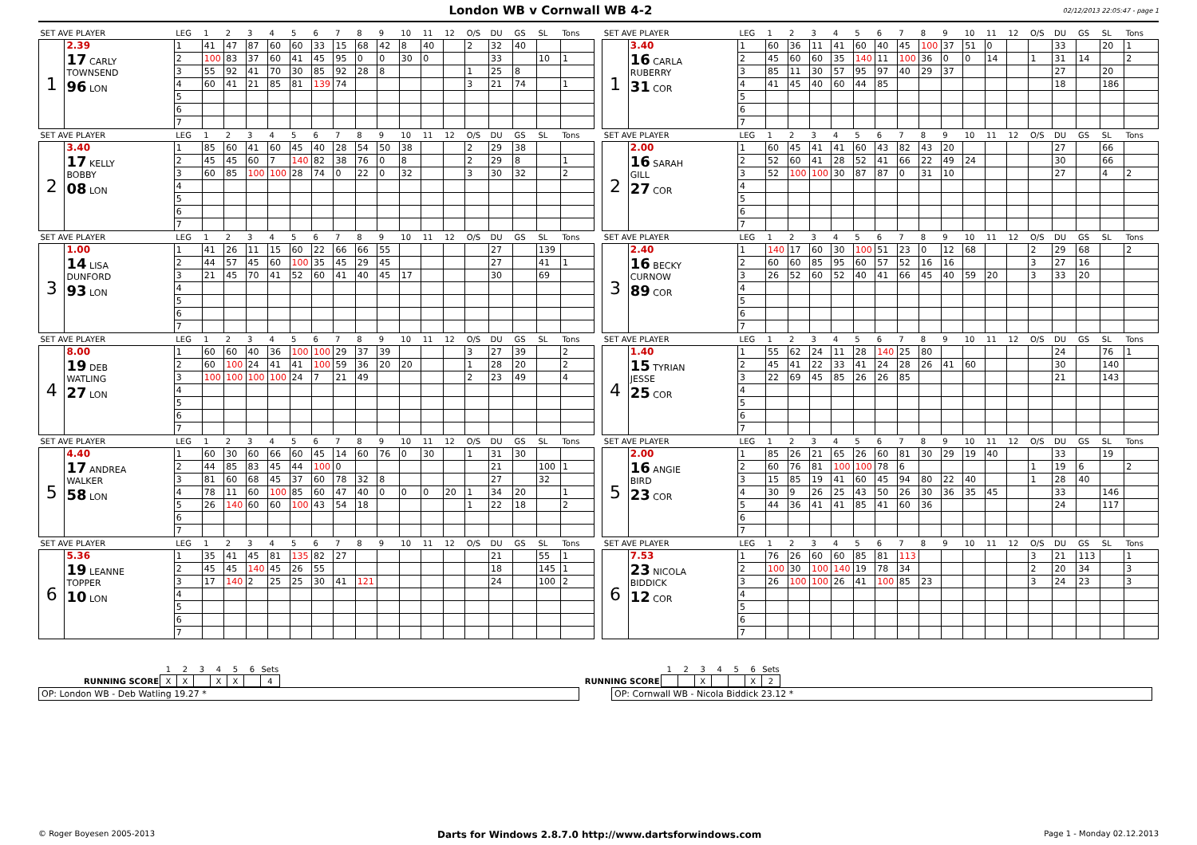London WB v Cornwall WB 4-2
02/12/2013 22:05:47 - page 1
| SET AVE PLAYER | | LEG | 1 | 2 | 3 | 4 | 5 | 6 | 7 | 8 | 9 | 10 | 11 | 12 | O/S | DU | GS | SL | Tons | | SET AVE PLAYER | | LEG | 1 | 2 | 3 | 4 | 5 | 6 | 7 | 8 | 9 | 10 | 11 | 12 | O/S | DU | GS | SL | Tons |
| --- | --- | --- | --- | --- | --- | --- | --- | --- | --- | --- | --- | --- | --- | --- | --- | --- | --- | --- | --- | --- | --- | --- | --- | --- | --- | --- | --- | --- | --- | --- | --- | --- | --- | --- | --- | --- | --- | --- | --- | --- |
| 1 | 2.39 17 CARLY TOWNSEND 96 LON | 1 | 41 | 47 | 87 | 60 | 60 | 33 | 15 | 68 | 42 | 8 | 40 | | 2 | 32 | 40 | | | | 1 | 3.40 16 CARLA RUBERRY 31 COR | 1 | 60 | 36 | 11 | 41 | 60 | 40 | 45 | 100 | 37 | 51 | 0 | | | 33 | | 20 | 1 |
| | | 2 | 100 | 83 | 37 | 60 | 41 | 45 | 95 | 0 | 0 | 30 | 0 | | | 33 | | 10 | 1 | | | | 2 | 45 | 60 | 60 | 35 | 140 | 11 | 100 | 36 | 0 | 0 | 14 | | 1 | 31 | 14 | | 2 |
| | | 3 | 55 | 92 | 41 | 70 | 30 | 85 | 92 | 28 | 8 | | | | 1 | 25 | 8 | | | | | | 3 | 85 | 11 | 30 | 57 | 95 | 97 | 40 | 29 | 37 | | | | | 27 | | 20 | |
| | | 4 | 60 | 41 | 21 | 85 | 81 | 139 | 74 | | | | | | 3 | 21 | 74 | | 1 | | | | 4 | 41 | 45 | 40 | 60 | 44 | 85 | | | | | | | | 18 | | 186 | |
| | | 5 | | | | | | | | | | | | | | | | | | | | | 5 | | | | | | | | | | | | | | | | | |
| | | 6 | | | | | | | | | | | | | | | | | | | | | 6 | | | | | | | | | | | | | | | | | |
| | | 7 | | | | | | | | | | | | | | | | | | | | | 7 | | | | | | | | | | | | | | | | | |
| SET AVE PLAYER | | LEG | 1 | 2 | 3 | 4 | 5 | 6 | 7 | 8 | 9 | 10 | 11 | 12 | O/S | DU | GS | SL | Tons | | SET AVE PLAYER | | LEG | 1 | 2 | 3 | 4 | 5 | 6 | 7 | 8 | 9 | 10 | 11 | 12 | O/S | DU | GS | SL | Tons |
| 2 | 3.40 17 KELLY BOBBY 08 LON | 1 | 85 | 60 | 41 | 60 | 45 | 40 | 28 | 54 | 50 | 38 | | | 2 | 29 | 38 | | | | 2 | 2.00 16 SARAH GILL 27 COR | 1 | 60 | 45 | 41 | 41 | 60 | 43 | 82 | 43 | 20 | | | | | 27 | | 66 | |
| | | 2 | 45 | 45 | 60 | 7 | 140 | 82 | 38 | 76 | 0 | 8 | | | 2 | 29 | 8 | | 1 | | | | 2 | 52 | 60 | 41 | 28 | 52 | 41 | 66 | 22 | 49 | 24 | | | | 30 | | 66 | |
| | | 3 | 60 | 85 | 100 | 100 | 28 | 74 | 0 | 22 | 0 | 32 | | | 3 | 30 | 32 | | 2 | | | | 3 | 52 | 100 | 100 | 30 | 87 | 87 | 0 | 31 | 10 | | | | | 27 | | 4 | 2 |
| | | 4 | | | | | | | | | | | | | | | | | | | | | 4 | | | | | | | | | | | | | | | | | |
| | | 5 | | | | | | | | | | | | | | | | | | | | | 5 | | | | | | | | | | | | | | | | | |
| | | 6 | | | | | | | | | | | | | | | | | | | | | 6 | | | | | | | | | | | | | | | | | |
| | | 7 | | | | | | | | | | | | | | | | | | | | | 7 | | | | | | | | | | | | | | | | | |
| SET AVE PLAYER | | LEG | 1 | 2 | 3 | 4 | 5 | 6 | 7 | 8 | 9 | 10 | 11 | 12 | O/S | DU | GS | SL | Tons | | SET AVE PLAYER | | LEG | 1 | 2 | 3 | 4 | 5 | 6 | 7 | 8 | 9 | 10 | 11 | 12 | O/S | DU | GS | SL | Tons |
| 3 | 1.00 14 LISA DUNFORD 93 LON | 1 | 41 | 26 | 11 | 15 | 60 | 22 | 66 | 66 | 55 | | | | | 27 | | 139 | | | 3 | 2.40 16 BECKY CURNOW 89 COR | 1 | 140 | 17 | 60 | 30 | 100 | 51 | 23 | 0 | 12 | 68 | | | 2 | 29 | 68 | | 2 |
| | | 2 | 44 | 57 | 45 | 60 | 100 | 35 | 45 | 29 | 45 | | | | | 27 | | 41 | 1 | | | | 2 | 60 | 60 | 85 | 95 | 60 | 57 | 52 | 16 | 16 | | | | 3 | 27 | 16 | | |
| | | 3 | 21 | 45 | 70 | 41 | 52 | 60 | 41 | 40 | 45 | 17 | | | | 30 | | 69 | | | | | 3 | 26 | 52 | 60 | 52 | 40 | 41 | 66 | 45 | 40 | 59 | 20 | | 3 | 33 | 20 | | |
| | | 4 | | | | | | | | | | | | | | | | | | | | | 4 | | | | | | | | | | | | | | | | | |
| | | 5 | | | | | | | | | | | | | | | | | | | | | 5 | | | | | | | | | | | | | | | | | |
| | | 6 | | | | | | | | | | | | | | | | | | | | | 6 | | | | | | | | | | | | | | | | | |
| | | 7 | | | | | | | | | | | | | | | | | | | | | 7 | | | | | | | | | | | | | | | | | |
| SET AVE PLAYER | | LEG | 1 | 2 | 3 | 4 | 5 | 6 | 7 | 8 | 9 | 10 | 11 | 12 | O/S | DU | GS | SL | Tons | | SET AVE PLAYER | | LEG | 1 | 2 | 3 | 4 | 5 | 6 | 7 | 8 | 9 | 10 | 11 | 12 | O/S | DU | GS | SL | Tons |
| 4 | 8.00 19 DEB WATLING 27 LON | 1 | 60 | 60 | 40 | 36 | 100 | 100 | 29 | 37 | 39 | | | | 3 | 27 | 39 | | 2 | | 4 | 1.40 15 TYRIAN JESSE 25 COR | 1 | 55 | 62 | 24 | 11 | 28 | 140 | 25 | 80 | | | | | | 24 | | 76 | 1 |
| | | 2 | 60 | 100 | 24 | 41 | 41 | 100 | 59 | 36 | 20 | 20 | | | 1 | 28 | 20 | | 2 | | | | 2 | 45 | 41 | 22 | 33 | 41 | 24 | 28 | 26 | 41 | 60 | | | | 30 | | 140 | |
| | | 3 | 100 | 100 | 100 | 100 | 24 | 7 | 21 | 49 | | | | | 2 | 23 | 49 | | 4 | | | | 3 | 22 | 69 | 45 | 85 | 26 | 26 | 85 | | | | | | | 21 | | 143 | |
| | | 4 | | | | | | | | | | | | | | | | | | | | | 4 | | | | | | | | | | | | | | | | | |
| | | 5 | | | | | | | | | | | | | | | | | | | | | 5 | | | | | | | | | | | | | | | | | |
| | | 6 | | | | | | | | | | | | | | | | | | | | | 6 | | | | | | | | | | | | | | | | | |
| | | 7 | | | | | | | | | | | | | | | | | | | | | 7 | | | | | | | | | | | | | | | | | |
| SET AVE PLAYER | | LEG | 1 | 2 | 3 | 4 | 5 | 6 | 7 | 8 | 9 | 10 | 11 | 12 | O/S | DU | GS | SL | Tons | | SET AVE PLAYER | | LEG | 1 | 2 | 3 | 4 | 5 | 6 | 7 | 8 | 9 | 10 | 11 | 12 | O/S | DU | GS | SL | Tons |
| 5 | 4.40 17 ANDREA WALKER 58 LON | 1 | 60 | 30 | 60 | 66 | 60 | 45 | 14 | 60 | 76 | 0 | 30 | | 1 | 31 | 30 | | | | 5 | 2.00 16 ANGIE BIRD 23 COR | 1 | 85 | 26 | 21 | 65 | 26 | 60 | 81 | 30 | 29 | 19 | 40 | | | 33 | | 19 | |
| | | 2 | 44 | 85 | 83 | 45 | 44 | 100 | 0 | | | | | | | 21 | | 100 | 1 | | | | 2 | 60 | 76 | 81 | 100 | 100 | 78 | 6 | | | | | | 1 | 19 | 6 | | 2 |
| | | 3 | 81 | 60 | 68 | 45 | 37 | 60 | 78 | 32 | 8 | | | | | 27 | | 32 | | | | | 3 | 15 | 85 | 19 | 41 | 60 | 45 | 94 | 80 | 22 | 40 | | | 1 | 28 | 40 | | |
| | | 4 | 78 | 11 | 60 | 100 | 85 | 60 | 47 | 40 | 0 | 0 | 0 | 20 | 1 | 34 | 20 | | 1 | | | | 4 | 30 | 9 | 26 | 25 | 43 | 50 | 26 | 30 | 36 | 35 | 45 | | | 33 | | 146 | |
| | | 5 | 26 | 140 | 60 | 60 | 100 | 43 | 54 | 18 | | | | | 1 | 22 | 18 | | 2 | | | | 5 | 44 | 36 | 41 | 41 | 85 | 41 | 60 | 36 | | | | | | 24 | | 117 | |
| | | 6 | | | | | | | | | | | | | | | | | | | | | 6 | | | | | | | | | | | | | | | | | |
| | | 7 | | | | | | | | | | | | | | | | | | | | | 7 | | | | | | | | | | | | | | | | | |
| SET AVE PLAYER | | LEG | 1 | 2 | 3 | 4 | 5 | 6 | 7 | 8 | 9 | 10 | 11 | 12 | O/S | DU | GS | SL | Tons | | SET AVE PLAYER | | LEG | 1 | 2 | 3 | 4 | 5 | 6 | 7 | 8 | 9 | 10 | 11 | 12 | O/S | DU | GS | SL | Tons |
| 6 | 5.36 19 LEANNE TOPPER 10 LON | 1 | 35 | 41 | 45 | 81 | 135 | 82 | 27 | | | | | | | 21 | | 55 | 1 | | 6 | 7.53 23 NICOLA BIDDICK 12 COR | 1 | 76 | 26 | 60 | 60 | 85 | 81 | 113 | | | | | | 3 | 21 | 113 | | 1 |
| | | 2 | 45 | 45 | 140 | 45 | 26 | 55 | | | | | | | | 18 | | 145 | 1 | | | | 2 | 100 | 30 | 100 | 140 | 19 | 78 | 34 | | | | | | 2 | 20 | 34 | | 3 |
| | | 3 | 17 | 140 | 2 | 25 | 25 | 30 | 41 | 121 | | | | | | 24 | | 100 | 2 | | | | 3 | 26 | 100 | 100 | 26 | 41 | 100 | 85 | 23 | | | | | 3 | 24 | 23 | | 3 |
| | | 4 | | | | | | | | | | | | | | | | | | | | | 4 | | | | | | | | | | | | | | | | | |
| | | 5 | | | | | | | | | | | | | | | | | | | | | 5 | | | | | | | | | | | | | | | | | |
| | | 6 | | | | | | | | | | | | | | | | | | | | | 6 | | | | | | | | | | | | | | | | | |
| | | 7 | | | | | | | | | | | | | | | | | | | | | 7 | | | | | | | | | | | | | | | | | |
| | 1 | 2 | 3 | 4 | 5 | 6 | Sets |
| RUNNING SCORE | X | X | | X | X | | 4 |
| | 1 | 2 | 3 | 4 | 5 | 6 | Sets |
| RUNNING SCORE | | | X | | | X | 2 |
OP: London WB - Deb Watling 19.27 * OP: Cornwall WB - Nicola Biddick 23.12 *
© Roger Boyesen 2005-2013 Darts for Windows 2.8.7.0 http://www.dartsforwindows.com Page 1 - Monday 02.12.2013